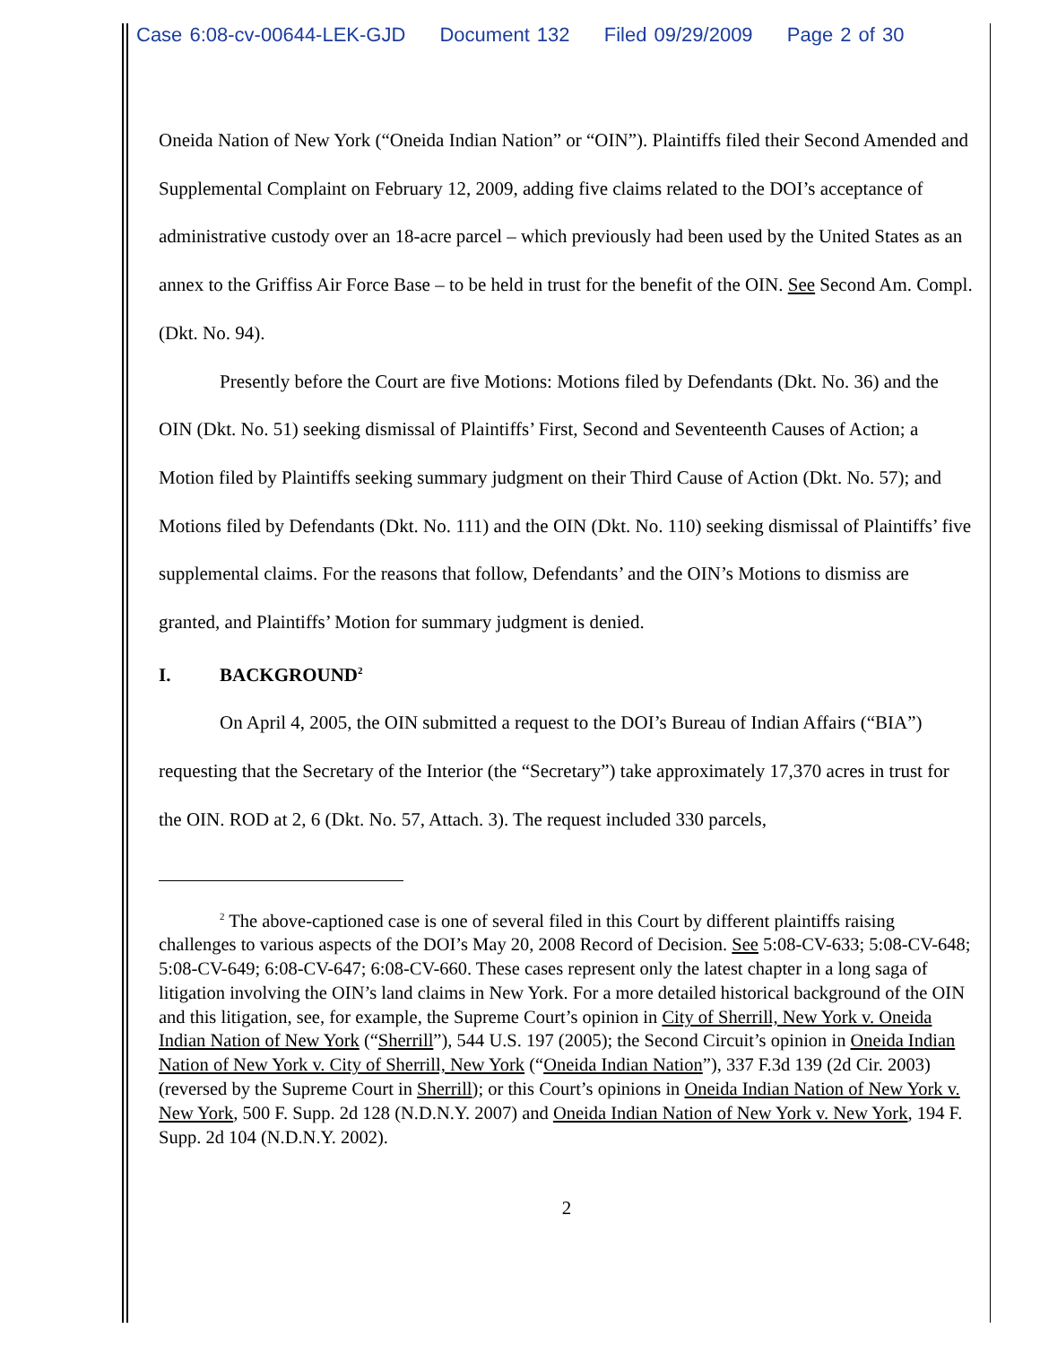Case 6:08-cv-00644-LEK-GJD Document 132 Filed 09/29/2009 Page 2 of 30
Oneida Nation of New York (“Oneida Indian Nation” or “OIN”). Plaintiffs filed their Second Amended and Supplemental Complaint on February 12, 2009, adding five claims related to the DOI’s acceptance of administrative custody over an 18-acre parcel – which previously had been used by the United States as an annex to the Griffiss Air Force Base – to be held in trust for the benefit of the OIN. See Second Am. Compl. (Dkt. No. 94).
Presently before the Court are five Motions: Motions filed by Defendants (Dkt. No. 36) and the OIN (Dkt. No. 51) seeking dismissal of Plaintiffs’ First, Second and Seventeenth Causes of Action; a Motion filed by Plaintiffs seeking summary judgment on their Third Cause of Action (Dkt. No. 57); and Motions filed by Defendants (Dkt. No. 111) and the OIN (Dkt. No. 110) seeking dismissal of Plaintiffs’ five supplemental claims. For the reasons that follow, Defendants’ and the OIN’s Motions to dismiss are granted, and Plaintiffs’ Motion for summary judgment is denied.
I. BACKGROUND<sup>2</sup>
On April 4, 2005, the OIN submitted a request to the DOI’s Bureau of Indian Affairs (“BIA”) requesting that the Secretary of the Interior (the “Secretary”) take approximately 17,370 acres in trust for the OIN. ROD at 2, 6 (Dkt. No. 57, Attach. 3). The request included 330 parcels,
<sup>2</sup> The above-captioned case is one of several filed in this Court by different plaintiffs raising challenges to various aspects of the DOI’s May 20, 2008 Record of Decision. See 5:08-CV-633; 5:08-CV-648; 5:08-CV-649; 6:08-CV-647; 6:08-CV-660. These cases represent only the latest chapter in a long saga of litigation involving the OIN’s land claims in New York. For a more detailed historical background of the OIN and this litigation, see, for example, the Supreme Court’s opinion in City of Sherrill, New York v. Oneida Indian Nation of New York (“Sherrill”), 544 U.S. 197 (2005); the Second Circuit’s opinion in Oneida Indian Nation of New York v. City of Sherrill, New York (“Oneida Indian Nation”), 337 F.3d 139 (2d Cir. 2003) (reversed by the Supreme Court in Sherrill); or this Court’s opinions in Oneida Indian Nation of New York v. New York, 500 F. Supp. 2d 128 (N.D.N.Y. 2007) and Oneida Indian Nation of New York v. New York, 194 F. Supp. 2d 104 (N.D.N.Y. 2002).
2